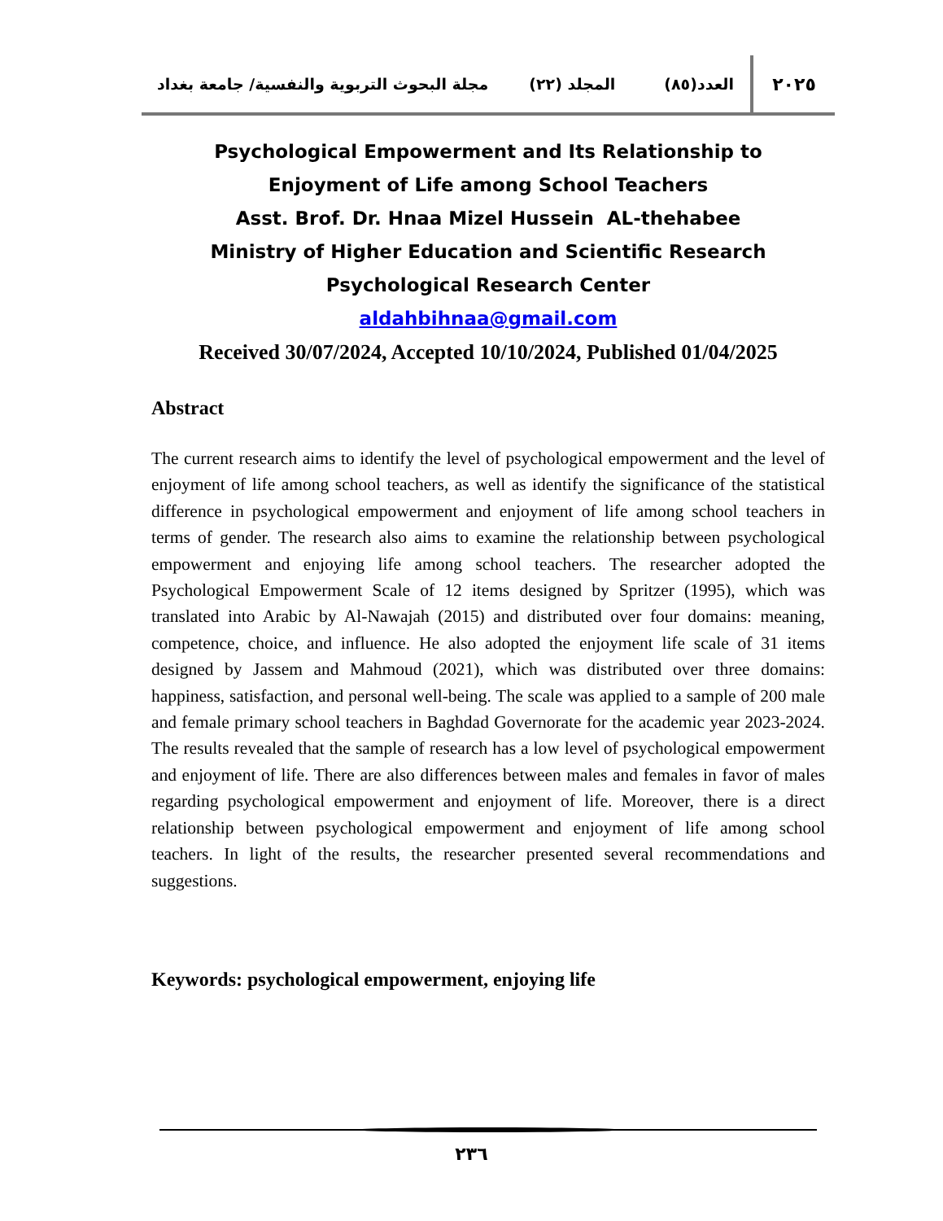٢٠٢٥
العدد(٨٥) المجلد (٢٢) مجلة البحوث التربوية والنفسية/ جامعة بغداد
Psychological Empowerment and Its Relationship to
Enjoyment of Life among School Teachers
Asst. Brof. Dr. Hnaa Mizel Hussein AL-thehabee
Ministry of Higher Education and Scientific Research
Psychological Research Center
aldahbihnaa@gmail.com
Received 30/07/2024, Accepted 10/10/2024, Published 01/04/2025
Abstract
The current research aims to identify the level of psychological empowerment and the level of enjoyment of life among school teachers, as well as identify the significance of the statistical difference in psychological empowerment and enjoyment of life among school teachers in terms of gender. The research also aims to examine the relationship between psychological empowerment and enjoying life among school teachers. The researcher adopted the Psychological Empowerment Scale of 12 items designed by Spritzer (1995), which was translated into Arabic by Al-Nawajah (2015) and distributed over four domains: meaning, competence, choice, and influence. He also adopted the enjoyment life scale of 31 items designed by Jassem and Mahmoud (2021), which was distributed over three domains: happiness, satisfaction, and personal well-being. The scale was applied to a sample of 200 male and female primary school teachers in Baghdad Governorate for the academic year 2023-2024. The results revealed that the sample of research has a low level of psychological empowerment and enjoyment of life. There are also differences between males and females in favor of males regarding psychological empowerment and enjoyment of life. Moreover, there is a direct relationship between psychological empowerment and enjoyment of life among school teachers. In light of the results, the researcher presented several recommendations and suggestions.
Keywords: psychological empowerment, enjoying life
٢٣٦